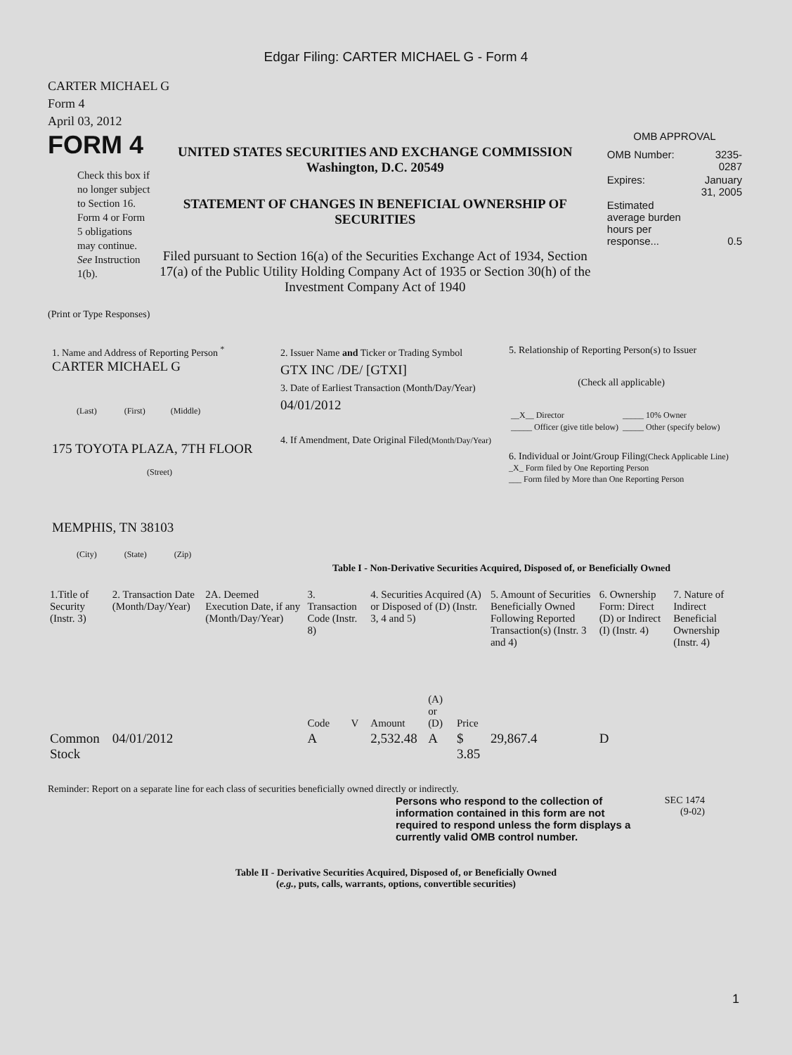Edgar Filing: CARTER MICHAEL G - Form 4
CARTER MICHAEL G
Form 4
April 03, 2012
FORM 4
Check this box if no longer subject to Section 16. Form 4 or Form 5 obligations may continue. See Instruction 1(b).
UNITED STATES SECURITIES AND EXCHANGE COMMISSION
Washington, D.C. 20549
STATEMENT OF CHANGES IN BENEFICIAL OWNERSHIP OF SECURITIES
Filed pursuant to Section 16(a) of the Securities Exchange Act of 1934, Section 17(a) of the Public Utility Holding Company Act of 1935 or Section 30(h) of the Investment Company Act of 1940
OMB APPROVAL
| OMB Number: | 3235-0287 |
| Expires: | January 31, 2005 |
| Estimated average burden hours per response... | 0.5 |
(Print or Type Responses)
1. Name and Address of Reporting Person <sup>*</sup>
CARTER MICHAEL G
(Last) (First) (Middle)
175 TOYOTA PLAZA, 7TH FLOOR
(Street)
MEMPHIS, TN 38103
(City) (State) (Zip)
2. Issuer Name and Ticker or Trading Symbol
GTX INC /DE/ [GTXI]
3. Date of Earliest Transaction (Month/Day/Year)
04/01/2012
4. If Amendment, Date Original Filed(Month/Day/Year)
5. Relationship of Reporting Person(s) to Issuer
(Check all applicable)
| __X__ Director | _____ 10% Owner |
| _____ Officer (give title below) | _____ Other (specify below) |
6. Individual or Joint/Group Filing(Check Applicable Line)
_X_ Form filed by One Reporting Person
___ Form filed by More than One Reporting Person
Table I - Non-Derivative Securities Acquired, Disposed of, or Beneficially Owned
| 1.Title of Security (Instr. 3) | 2. Transaction Date (Month/Day/Year) | 2A. Deemed Execution Date, if any (Month/Day/Year) | 3. Transaction Code (Instr. 8) | | 4. Securities Acquired (A) or Disposed of (D) (Instr. 3, 4 and 5) | | | 5. Amount of Securities Beneficially Owned Following Reported Transaction(s) (Instr. 3 and 4) | 6. Ownership Form: Direct (D) or Indirect (I) (Instr. 4) | 7. Nature of Indirect Beneficial Ownership (Instr. 4) |
| --- | --- | --- | --- | --- | --- | --- | --- | --- | --- | --- |
| | | | Code | V | Amount | (A) or (D) | Price | | | |
| Common Stock | 04/01/2012 | | A | | 2,532.48 | A | $ 3.85 | 29,867.4 | D | |
Reminder: Report on a separate line for each class of securities beneficially owned directly or indirectly.
Persons who respond to the collection of information contained in this form are not required to respond unless the form displays a currently valid OMB control number.
SEC 1474
(9-02)
Table II - Derivative Securities Acquired, Disposed of, or Beneficially Owned
(e.g., puts, calls, warrants, options, convertible securities)
1